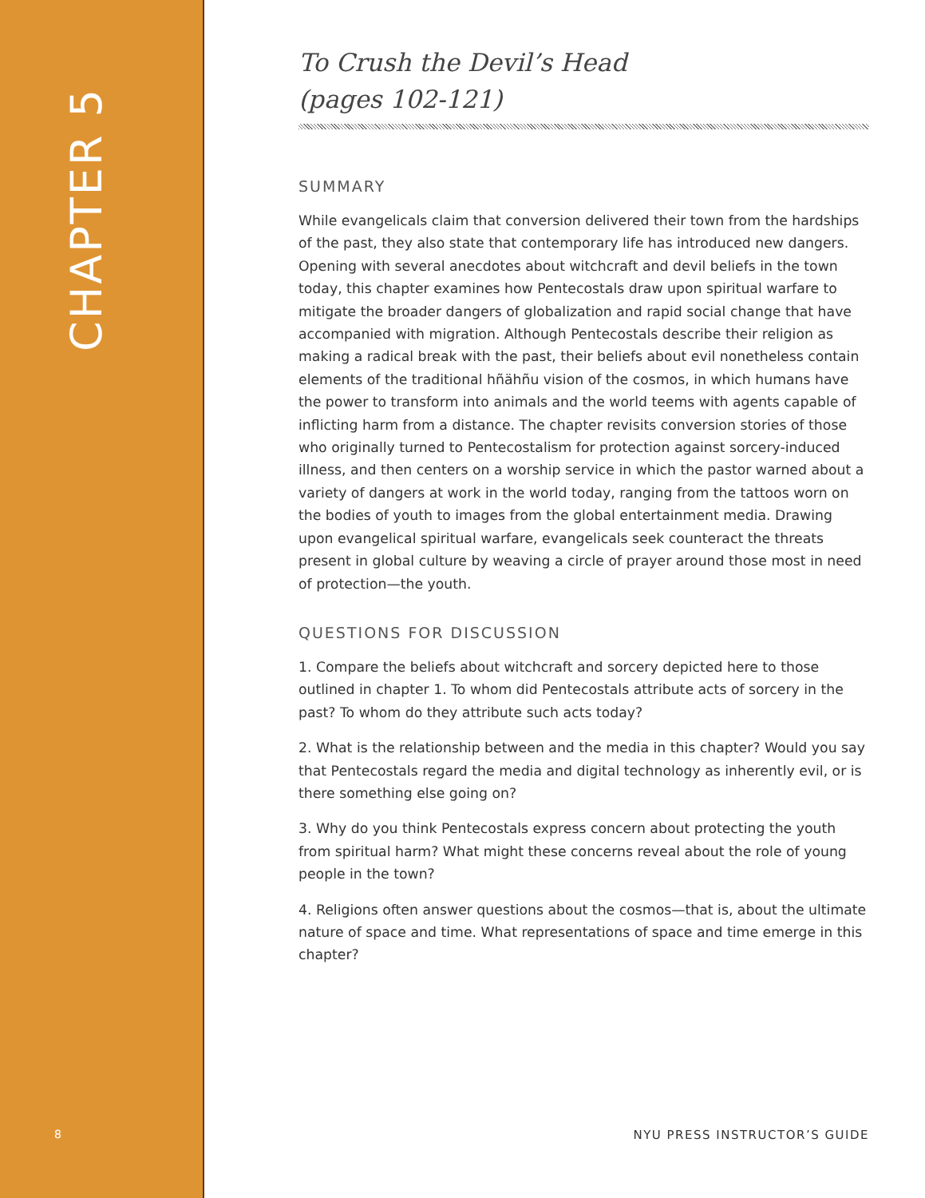CHAPTER 5
8
To Crush the Devil’s Head
(pages 102-121)
SUMMARY
While evangelicals claim that conversion delivered their town from the hardships of the past, they also state that contemporary life has introduced new dangers. Opening with several anecdotes about witchcraft and devil beliefs in the town today, this chapter examines how Pentecostals draw upon spiritual warfare to mitigate the broader dangers of globalization and rapid social change that have accompanied with migration. Although Pentecostals describe their religion as making a radical break with the past, their beliefs about evil nonetheless contain elements of the traditional hñähñu vision of the cosmos, in which humans have the power to transform into animals and the world teems with agents capable of inflicting harm from a distance. The chapter revisits conversion stories of those who originally turned to Pentecostalism for protection against sorcery-induced illness, and then centers on a worship service in which the pastor warned about a variety of dangers at work in the world today, ranging from the tattoos worn on the bodies of youth to images from the global entertainment media. Drawing upon evangelical spiritual warfare, evangelicals seek counteract the threats present in global culture by weaving a circle of prayer around those most in need of protection—the youth.
QUESTIONS FOR DISCUSSION
1. Compare the beliefs about witchcraft and sorcery depicted here to those outlined in chapter 1. To whom did Pentecostals attribute acts of sorcery in the past? To whom do they attribute such acts today?
2. What is the relationship between and the media in this chapter? Would you say that Pentecostals regard the media and digital technology as inherently evil, or is there something else going on?
3. Why do you think Pentecostals express concern about protecting the youth from spiritual harm? What might these concerns reveal about the role of young people in the town?
4. Religions often answer questions about the cosmos—that is, about the ultimate nature of space and time. What representations of space and time emerge in this chapter?
NYU PRESS INSTRUCTOR’S GUIDE